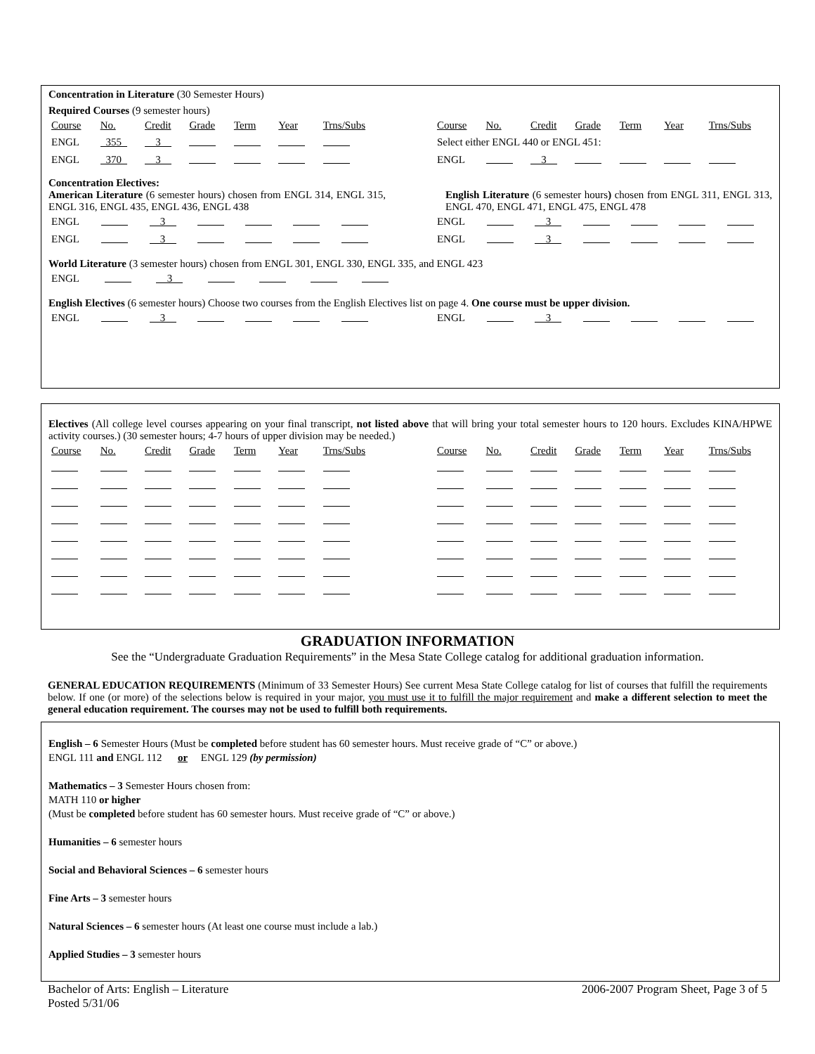Concentration in Literature (30 Semester Hours)
Required Courses (9 semester hours)
| Course | No. | Credit | Grade | Term | Year | Trns/Subs | | Course | No. | Credit | Grade | Term | Year | Trns/Subs |
| ENGL | 355 | 3 | | | | | | Select either ENGL 440 or ENGL 451: | | | | | | |
| ENGL | 370 | 3 | | | | | | ENGL | | 3 | | | | |
Concentration Electives:
American Literature (6 semester hours) chosen from ENGL 314, ENGL 315, ENGL 316, ENGL 435, ENGL 436, ENGL 438
English Literature (6 semester hours) chosen from ENGL 311, ENGL 313, ENGL 470, ENGL 471, ENGL 475, ENGL 478
| ENGL | | 3 | | | | | | ENGL | | 3 | | | | |
| ENGL | | 3 | | | | | | ENGL | | 3 | | | | |
World Literature (3 semester hours) chosen from ENGL 301, ENGL 330, ENGL 335, and ENGL 423
| ENGL | | 3 | | | | |
English Electives (6 semester hours) Choose two courses from the English Electives list on page 4. One course must be upper division.
| ENGL | | 3 | | | | | | ENGL | | 3 | | | | |
Electives (All college level courses appearing on your final transcript, not listed above that will bring your total semester hours to 120 hours. Excludes KINA/HPWE activity courses.) (30 semester hours; 4-7 hours of upper division may be needed.)
| Course | No. | Credit | Grade | Term | Year | Trns/Subs | | Course | No. | Credit | Grade | Term | Year | Trns/Subs |
GRADUATION INFORMATION
See the “Undergraduate Graduation Requirements” in the Mesa State College catalog for additional graduation information.
GENERAL EDUCATION REQUIREMENTS (Minimum of 33 Semester Hours) See current Mesa State College catalog for list of courses that fulfill the requirements below. If one (or more) of the selections below is required in your major, you must use it to fulfill the major requirement and make a different selection to meet the general education requirement. The courses may not be used to fulfill both requirements.
English – 6 Semester Hours (Must be completed before student has 60 semester hours. Must receive grade of “C” or above.)
ENGL 111 and ENGL 112 or ENGL 129 (by permission)
Mathematics – 3 Semester Hours chosen from:
MATH 110 or higher
(Must be completed before student has 60 semester hours. Must receive grade of “C” or above.)
Humanities – 6 semester hours
Social and Behavioral Sciences – 6 semester hours
Fine Arts – 3 semester hours
Natural Sciences – 6 semester hours (At least one course must include a lab.)
Applied Studies – 3 semester hours
Bachelor of Arts: English – Literature
Posted 5/31/06
2006-2007 Program Sheet, Page 3 of 5